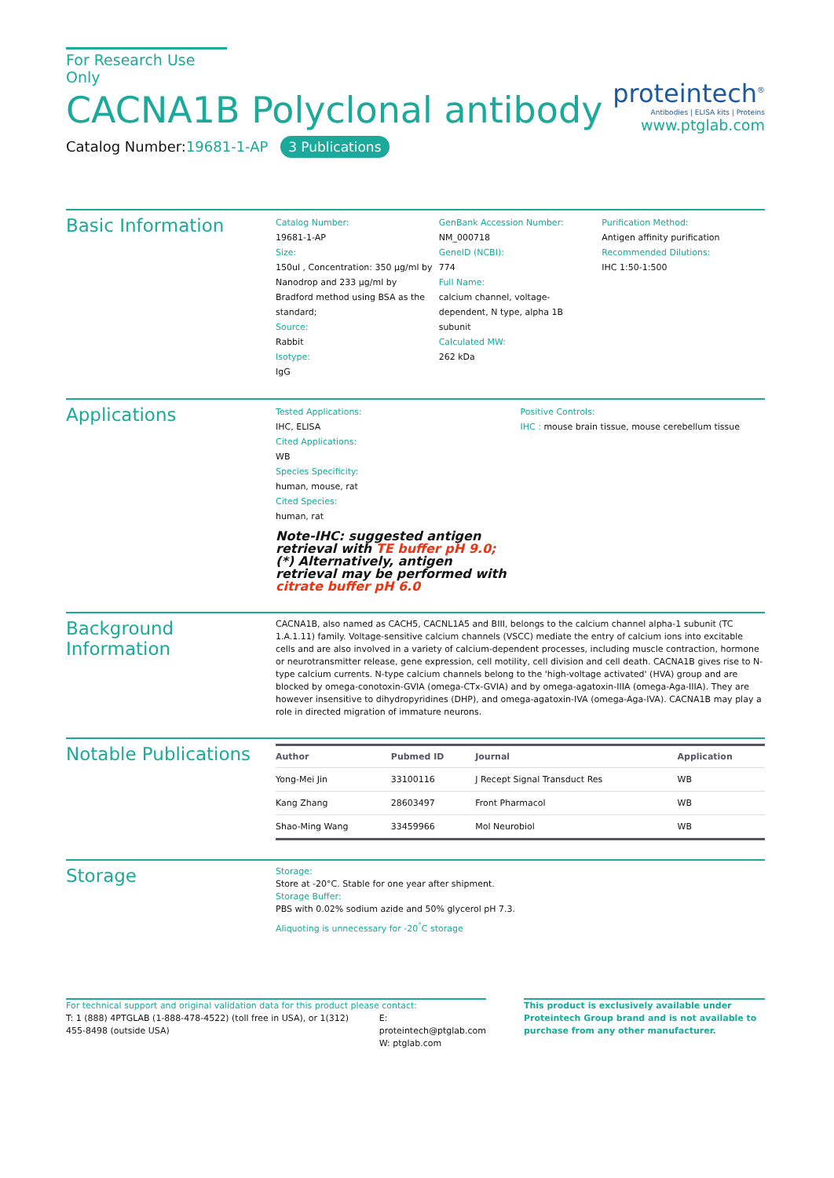For Research Use Only
CACNA1B Polyclonal antibody
Catalog Number:19681-1-AP 3 Publications
proteintech<sup>®</sup>
Antibodies | ELISA kits | Proteins
www.ptglab.com
Basic Information
Catalog Number:
19681-1-AP
Size:
150ul , Concentration: 350 μg/ml by Nanodrop and 233 μg/ml by Bradford method using BSA as the standard;
Source:
Rabbit
Isotype:
IgG
GenBank Accession Number:
NM_000718
GeneID (NCBI):
774
Full Name:
calcium channel, voltage-dependent, N type, alpha 1B subunit
Calculated MW:
262 kDa
Purification Method:
Antigen affinity purification
Recommended Dilutions:
IHC 1:50-1:500
Applications
Tested Applications:
IHC, ELISA
Cited Applications:
WB
Species Specificity:
human, mouse, rat
Cited Species:
human, rat
Note-IHC: suggested antigen retrieval with TE buffer pH 9.0; (*) Alternatively, antigen retrieval may be performed with citrate buffer pH 6.0
Positive Controls:
IHC : mouse brain tissue, mouse cerebellum tissue
Background Information
CACNA1B, also named as CACH5, CACNL1A5 and BIII, belongs to the calcium channel alpha-1 subunit (TC 1.A.1.11) family. Voltage-sensitive calcium channels (VSCC) mediate the entry of calcium ions into excitable cells and are also involved in a variety of calcium-dependent processes, including muscle contraction, hormone or neurotransmitter release, gene expression, cell motility, cell division and cell death. CACNA1B gives rise to N-type calcium currents. N-type calcium channels belong to the 'high-voltage activated' (HVA) group and are blocked by omega-conotoxin-GVIA (omega-CTx-GVIA) and by omega-agatoxin-IIIA (omega-Aga-IIIA). They are however insensitive to dihydropyridines (DHP), and omega-agatoxin-IVA (omega-Aga-IVA). CACNA1B may play a role in directed migration of immature neurons.
Notable Publications
| Author | Pubmed ID | Journal | Application |
| --- | --- | --- | --- |
| Yong-Mei Jin | 33100116 | J Recept Signal Transduct Res | WB |
| Kang Zhang | 28603497 | Front Pharmacol | WB |
| Shao-Ming Wang | 33459966 | Mol Neurobiol | WB |
Storage
Storage:
Store at -20°C. Stable for one year after shipment.
Storage Buffer:
PBS with 0.02% sodium azide and 50% glycerol pH 7.3.
Aliquoting is unnecessary for -20<sup>°</sup>C storage
For technical support and original validation data for this product please contact:
T: 1 (888) 4PTGLAB (1-888-478-4522) (toll free in USA), or 1(312) 455-8498 (outside USA)
E: proteintech@ptglab.com
W: ptglab.com
This product is exclusively available under Proteintech Group brand and is not available to purchase from any other manufacturer.